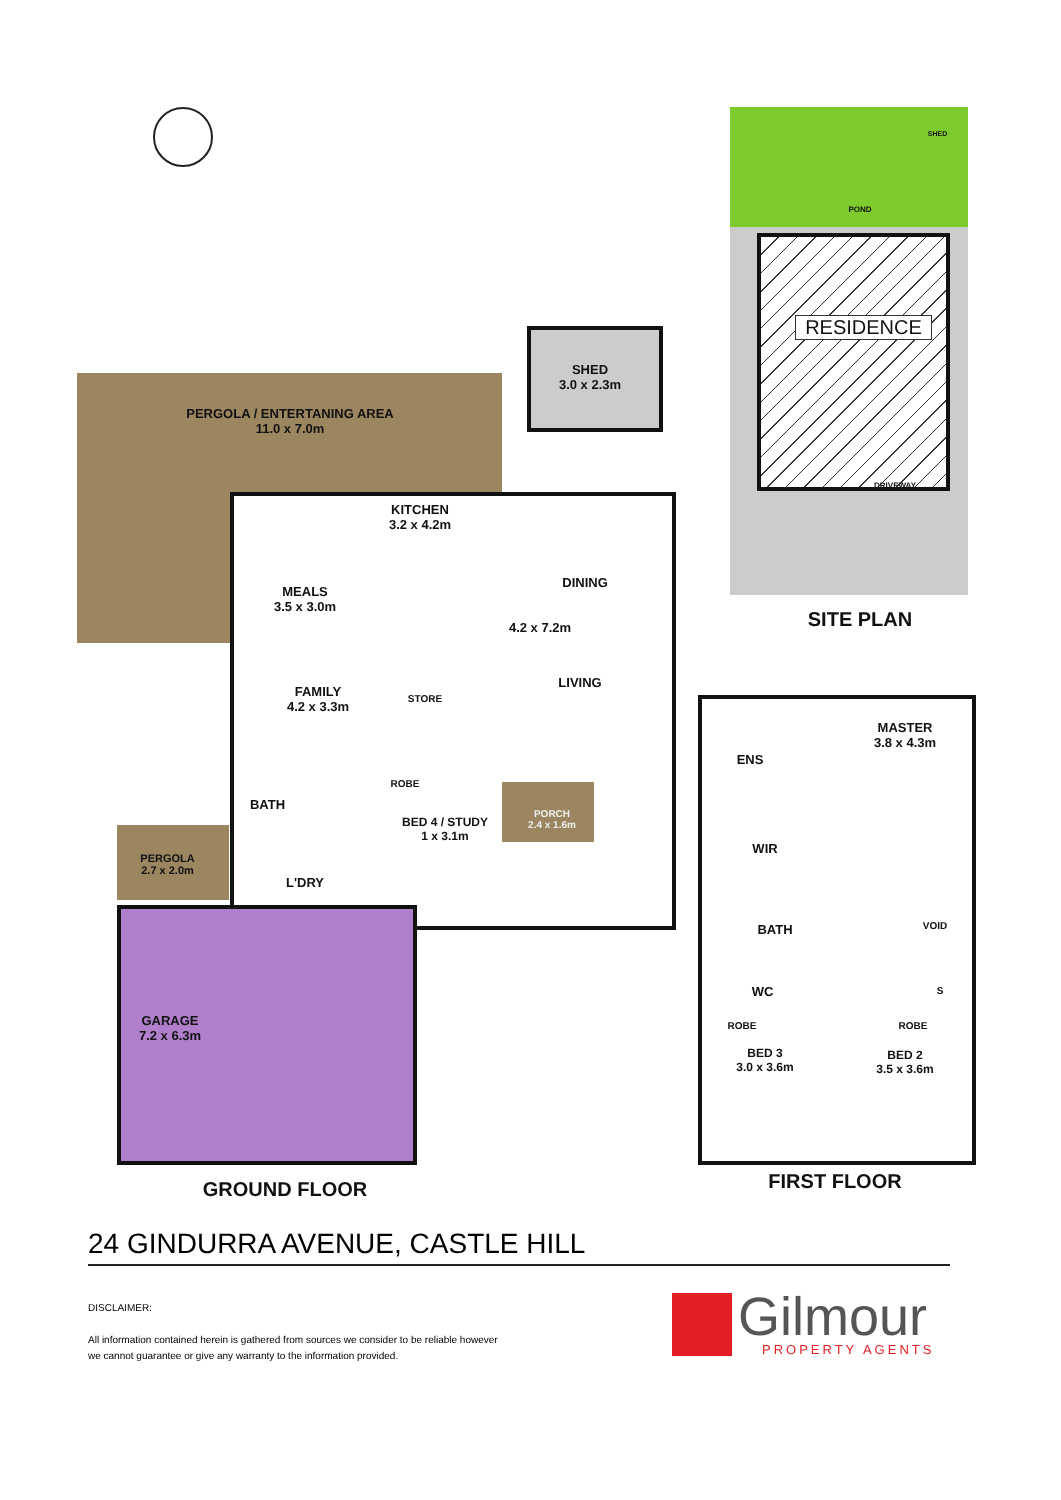PERGOLA / ENTERTANING AREA
11.0 x 7.0m
SHED
3.0 x 2.3m
KITCHEN
3.2 x 4.2m
DINING
MEALS
3.5 x 3.0m
4.2 x 7.2m
LIVING
FAMILY
4.2 x 3.3m
STORE
ROBE
BATH
BED 4 / STUDY
1 x 3.1m
PORCH
2.4 x 1.6m
PERGOLA
2.7 x 2.0m
L'DRY
GARAGE
7.2 x 6.3m
GROUND FLOOR
RESIDENCE
POND
SHED
DRIVEWAY
SITE PLAN
MASTER
3.8 x 4.3m
ENS
WIR
BATH VOID
WC S
ROBE ROBE
BED 3
3.0 x 3.6m
BED 2
3.5 x 3.6m
FIRST FLOOR
24 GINDURRA AVENUE, CASTLE HILL
DISCLAIMER:
All information contained herein is gathered from sources we consider to be reliable however we cannot guarantee or give any warranty to the information provided.
Gilmour
PROPERTY AGENTS